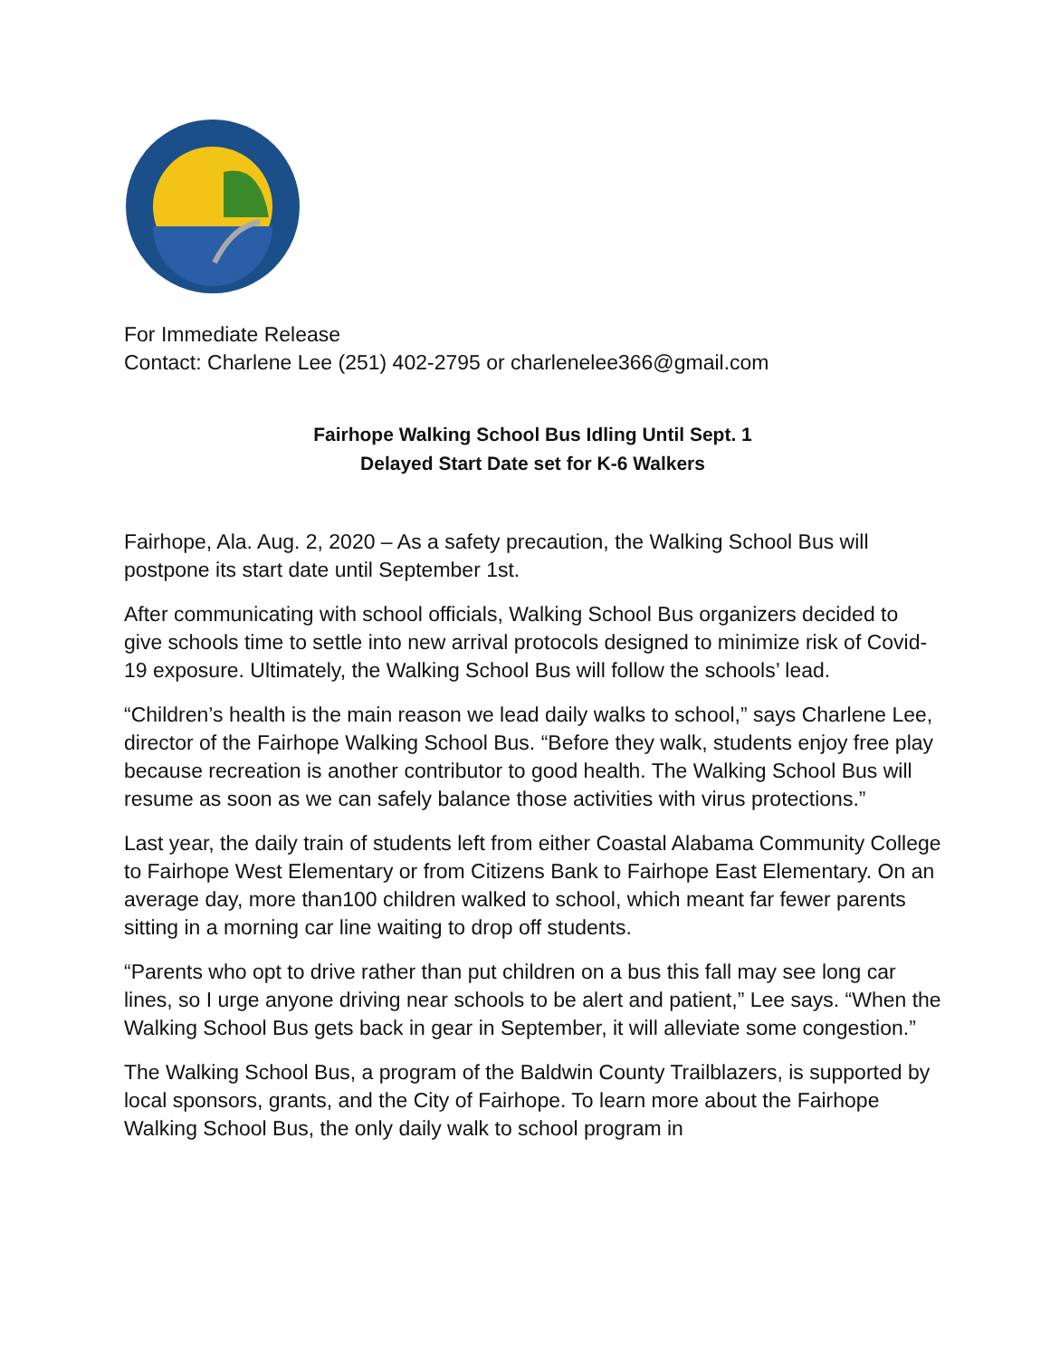For Immediate Release
Contact: Charlene Lee (251) 402-2795 or charlenelee366@gmail.com
Fairhope Walking School Bus Idling Until Sept. 1
Delayed Start Date set for K-6 Walkers
Fairhope, Ala. Aug. 2, 2020 – As a safety precaution, the Walking School Bus will postpone its start date until September 1st.
After communicating with school officials, Walking School Bus organizers decided to give schools time to settle into new arrival protocols designed to minimize risk of Covid-19 exposure. Ultimately, the Walking School Bus will follow the schools’ lead.
“Children’s health is the main reason we lead daily walks to school,” says Charlene Lee, director of the Fairhope Walking School Bus. “Before they walk, students enjoy free play because recreation is another contributor to good health. The Walking School Bus will resume as soon as we can safely balance those activities with virus protections.”
Last year, the daily train of students left from either Coastal Alabama Community College to Fairhope West Elementary or from Citizens Bank to Fairhope East Elementary. On an average day, more than100 children walked to school, which meant far fewer parents sitting in a morning car line waiting to drop off students.
“Parents who opt to drive rather than put children on a bus this fall may see long car lines, so I urge anyone driving near schools to be alert and patient,” Lee says. “When the Walking School Bus gets back in gear in September, it will alleviate some congestion.”
The Walking School Bus, a program of the Baldwin County Trailblazers, is supported by local sponsors, grants, and the City of Fairhope. To learn more about the Fairhope Walking School Bus, the only daily walk to school program in